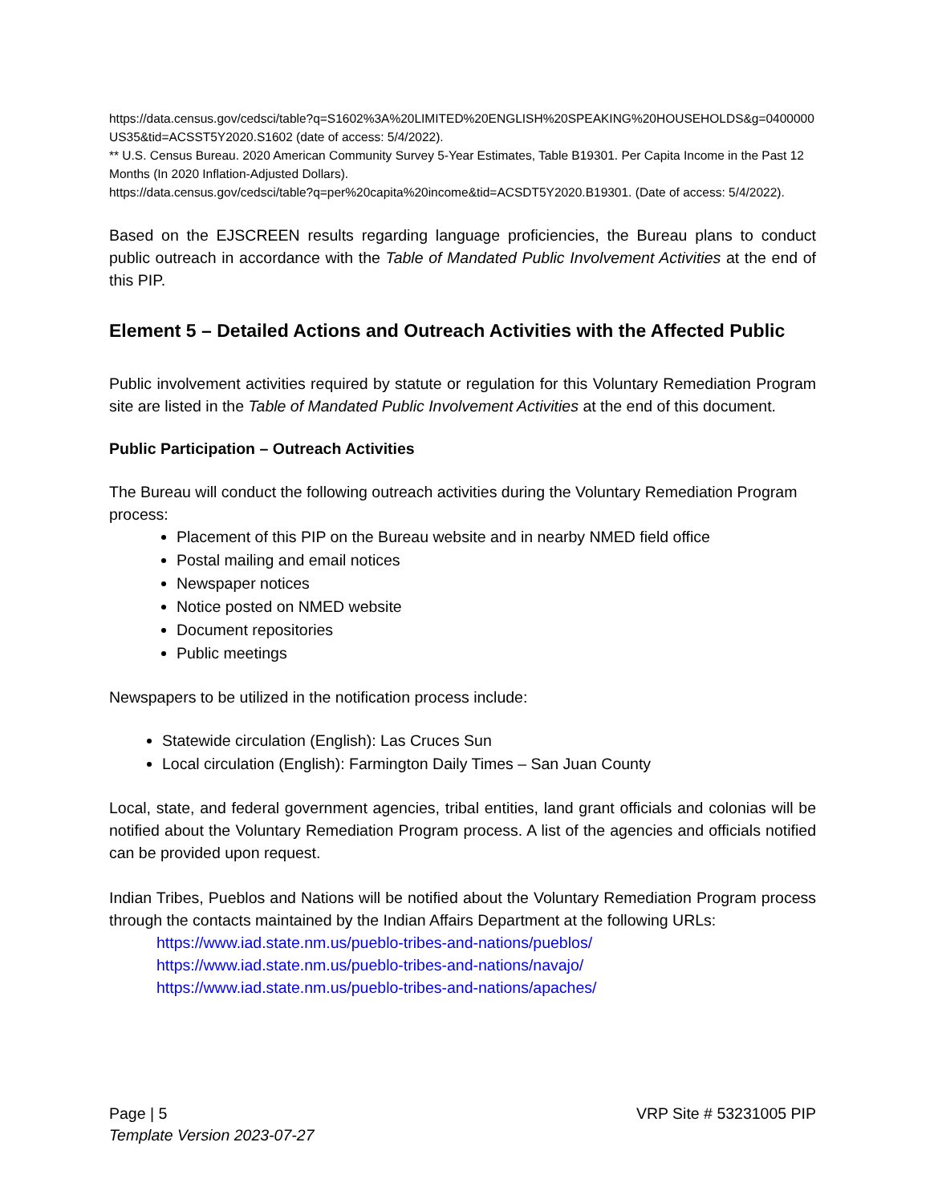https://data.census.gov/cedsci/table?q=S1602%3A%20LIMITED%20ENGLISH%20SPEAKING%20HOUSEHOLDS&g=0400000US35&tid=ACSST5Y2020.S1602 (date of access: 5/4/2022).
** U.S. Census Bureau. 2020 American Community Survey 5-Year Estimates, Table B19301. Per Capita Income in the Past 12 Months (In 2020 Inflation-Adjusted Dollars).
https://data.census.gov/cedsci/table?q=per%20capita%20income&tid=ACSDT5Y2020.B19301. (Date of access: 5/4/2022).
Based on the EJSCREEN results regarding language proficiencies, the Bureau plans to conduct public outreach in accordance with the Table of Mandated Public Involvement Activities at the end of this PIP.
Element 5 – Detailed Actions and Outreach Activities with the Affected Public
Public involvement activities required by statute or regulation for this Voluntary Remediation Program site are listed in the Table of Mandated Public Involvement Activities at the end of this document.
Public Participation – Outreach Activities
The Bureau will conduct the following outreach activities during the Voluntary Remediation Program process:
Placement of this PIP on the Bureau website and in nearby NMED field office
Postal mailing and email notices
Newspaper notices
Notice posted on NMED website
Document repositories
Public meetings
Newspapers to be utilized in the notification process include:
Statewide circulation (English): Las Cruces Sun
Local circulation (English): Farmington Daily Times – San Juan County
Local, state, and federal government agencies, tribal entities, land grant officials and colonias will be notified about the Voluntary Remediation Program process. A list of the agencies and officials notified can be provided upon request.
Indian Tribes, Pueblos and Nations will be notified about the Voluntary Remediation Program process through the contacts maintained by the Indian Affairs Department at the following URLs:
https://www.iad.state.nm.us/pueblo-tribes-and-nations/pueblos/
https://www.iad.state.nm.us/pueblo-tribes-and-nations/navajo/
https://www.iad.state.nm.us/pueblo-tribes-and-nations/apaches/
Page | 5 VRP Site # 53231005 PIP
Template Version 2023-07-27